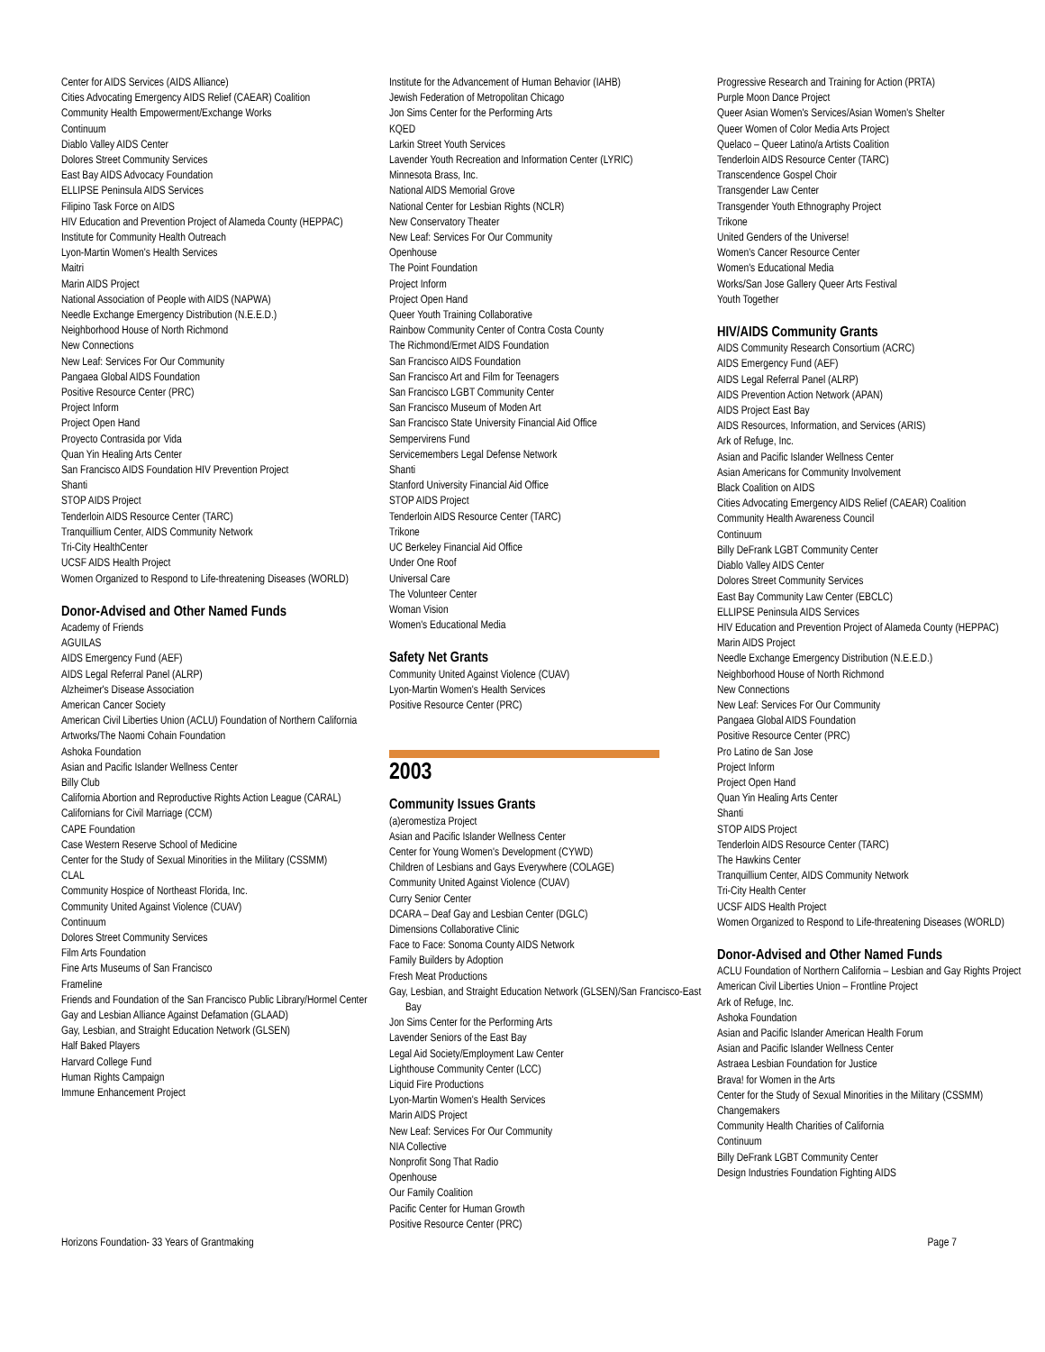Center for AIDS Services (AIDS Alliance)
Cities Advocating Emergency AIDS Relief (CAEAR) Coalition
Community Health Empowerment/Exchange Works
Continuum
Diablo Valley AIDS Center
Dolores Street Community Services
East Bay AIDS Advocacy Foundation
ELLIPSE Peninsula AIDS Services
Filipino Task Force on AIDS
HIV Education and Prevention Project of Alameda County (HEPPAC)
Institute for Community Health Outreach
Lyon-Martin Women's Health Services
Maitri
Marin AIDS Project
National Association of People with AIDS (NAPWA)
Needle Exchange Emergency Distribution (N.E.E.D.)
Neighborhood House of North Richmond
New Connections
New Leaf: Services For Our Community
Pangaea Global AIDS Foundation
Positive Resource Center (PRC)
Project Inform
Project Open Hand
Proyecto Contrasida por Vida
Quan Yin Healing Arts Center
San Francisco AIDS Foundation HIV Prevention Project
Shanti
STOP AIDS Project
Tenderloin AIDS Resource Center (TARC)
Tranquillium Center, AIDS Community Network
Tri-City HealthCenter
UCSF AIDS Health Project
Women Organized to Respond to Life-threatening Diseases (WORLD)
Donor-Advised and Other Named Funds
Academy of Friends
AGUILAS
AIDS Emergency Fund (AEF)
AIDS Legal Referral Panel (ALRP)
Alzheimer's Disease Association
American Cancer Society
American Civil Liberties Union (ACLU) Foundation of Northern California
Artworks/The Naomi Cohain Foundation
Ashoka Foundation
Asian and Pacific Islander Wellness Center
Billy Club
California Abortion and Reproductive Rights Action League (CARAL)
Californians for Civil Marriage (CCM)
CAPE Foundation
Case Western Reserve School of Medicine
Center for the Study of Sexual Minorities in the Military (CSSMM)
CLAL
Community Hospice of Northeast Florida, Inc.
Community United Against Violence (CUAV)
Continuum
Dolores Street Community Services
Film Arts Foundation
Fine Arts Museums of San Francisco
Frameline
Friends and Foundation of the San Francisco Public Library/Hormel Center
Gay and Lesbian Alliance Against Defamation (GLAAD)
Gay, Lesbian, and Straight Education Network (GLSEN)
Half Baked Players
Harvard College Fund
Human Rights Campaign
Immune Enhancement Project
Institute for the Advancement of Human Behavior (IAHB)
Jewish Federation of Metropolitan Chicago
Jon Sims Center for the Performing Arts
KQED
Larkin Street Youth Services
Lavender Youth Recreation and Information Center (LYRIC)
Minnesota Brass, Inc.
National AIDS Memorial Grove
National Center for Lesbian Rights (NCLR)
New Conservatory Theater
New Leaf: Services For Our Community
Openhouse
The Point Foundation
Project Inform
Project Open Hand
Queer Youth Training Collaborative
Rainbow Community Center of Contra Costa County
The Richmond/Ermet AIDS Foundation
San Francisco AIDS Foundation
San Francisco Art and Film for Teenagers
San Francisco LGBT Community Center
San Francisco Museum of Moden Art
San Francisco State University Financial Aid Office
Sempervirens Fund
Servicemembers Legal Defense Network
Shanti
Stanford University Financial Aid Office
STOP AIDS Project
Tenderloin AIDS Resource Center (TARC)
Trikone
UC Berkeley Financial Aid Office
Under One Roof
Universal Care
The Volunteer Center
Woman Vision
Women's Educational Media
Safety Net Grants
Community United Against Violence (CUAV)
Lyon-Martin Women's Health Services
Positive Resource Center (PRC)
2003
Community Issues Grants
(a)eromestiza Project
Asian and Pacific Islander Wellness Center
Center for Young Women's Development (CYWD)
Children of Lesbians and Gays Everywhere (COLAGE)
Community United Against Violence (CUAV)
Curry Senior Center
DCARA – Deaf Gay and Lesbian Center (DGLC)
Dimensions Collaborative Clinic
Face to Face: Sonoma County AIDS Network
Family Builders by Adoption
Fresh Meat Productions
Gay, Lesbian, and Straight Education Network (GLSEN)/San Francisco-East Bay
Jon Sims Center for the Performing Arts
Lavender Seniors of the East Bay
Legal Aid Society/Employment Law Center
Lighthouse Community Center (LCC)
Liquid Fire Productions
Lyon-Martin Women's Health Services
Marin AIDS Project
New Leaf: Services For Our Community
NIA Collective
Nonprofit Song That Radio
Openhouse
Our Family Coalition
Pacific Center for Human Growth
Positive Resource Center (PRC)
Progressive Research and Training for Action (PRTA)
Purple Moon Dance Project
Queer Asian Women's Services/Asian Women's Shelter
Queer Women of Color Media Arts Project
Quelaco – Queer Latino/a Artists Coalition
Tenderloin AIDS Resource Center (TARC)
Transcendence Gospel Choir
Transgender Law Center
Transgender Youth Ethnography Project
Trikone
United Genders of the Universe!
Women's Cancer Resource Center
Women's Educational Media
Works/San Jose Gallery Queer Arts Festival
Youth Together
HIV/AIDS Community Grants
AIDS Community Research Consortium (ACRC)
AIDS Emergency Fund (AEF)
AIDS Legal Referral Panel (ALRP)
AIDS Prevention Action Network (APAN)
AIDS Project East Bay
AIDS Resources, Information, and Services (ARIS)
Ark of Refuge, Inc.
Asian and Pacific Islander Wellness Center
Asian Americans for Community Involvement
Black Coalition on AIDS
Cities Advocating Emergency AIDS Relief (CAEAR) Coalition
Community Health Awareness Council
Continuum
Billy DeFrank LGBT Community Center
Diablo Valley AIDS Center
Dolores Street Community Services
East Bay Community Law Center (EBCLC)
ELLIPSE Peninsula AIDS Services
HIV Education and Prevention Project of Alameda County (HEPPAC)
Marin AIDS Project
Needle Exchange Emergency Distribution (N.E.E.D.)
Neighborhood House of North Richmond
New Connections
New Leaf: Services For Our Community
Pangaea Global AIDS Foundation
Positive Resource Center (PRC)
Pro Latino de San Jose
Project Inform
Project Open Hand
Quan Yin Healing Arts Center
Shanti
STOP AIDS Project
Tenderloin AIDS Resource Center (TARC)
The Hawkins Center
Tranquillium Center, AIDS Community Network
Tri-City Health Center
UCSF AIDS Health Project
Women Organized to Respond to Life-threatening Diseases (WORLD)
Donor-Advised and Other Named Funds
ACLU Foundation of Northern California – Lesbian and Gay Rights Project
American Civil Liberties Union – Frontline Project
Ark of Refuge, Inc.
Ashoka Foundation
Asian and Pacific Islander American Health Forum
Asian and Pacific Islander Wellness Center
Astraea Lesbian Foundation for Justice
Brava! for Women in the Arts
Center for the Study of Sexual Minorities in the Military (CSSMM)
Changemakers
Community Health Charities of California
Continuum
Billy DeFrank LGBT Community Center
Design Industries Foundation Fighting AIDS
Horizons Foundation- 33 Years of Grantmaking Page 7